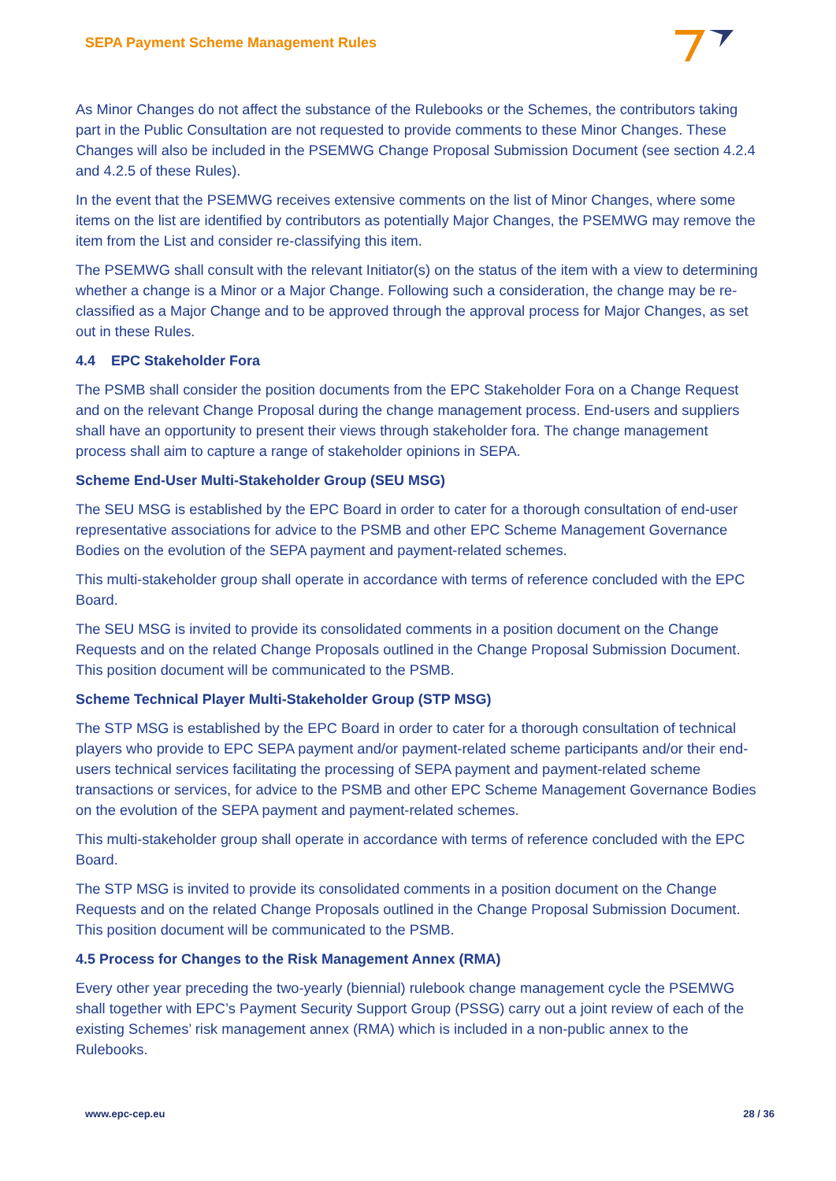SEPA Payment Scheme Management Rules
As Minor Changes do not affect the substance of the Rulebooks or the Schemes, the contributors taking part in the Public Consultation are not requested to provide comments to these Minor Changes. These Changes will also be included in the PSEMWG Change Proposal Submission Document (see section 4.2.4 and 4.2.5 of these Rules).
In the event that the PSEMWG receives extensive comments on the list of Minor Changes, where some items on the list are identified by contributors as potentially Major Changes, the PSEMWG may remove the item from the List and consider re-classifying this item.
The PSEMWG shall consult with the relevant Initiator(s) on the status of the item with a view to determining whether a change is a Minor or a Major Change. Following such a consideration, the change may be re-classified as a Major Change and to be approved through the approval process for Major Changes, as set out in these Rules.
4.4 EPC Stakeholder Fora
The PSMB shall consider the position documents from the EPC Stakeholder Fora on a Change Request and on the relevant Change Proposal during the change management process. End-users and suppliers shall have an opportunity to present their views through stakeholder fora. The change management process shall aim to capture a range of stakeholder opinions in SEPA.
Scheme End-User Multi-Stakeholder Group (SEU MSG)
The SEU MSG is established by the EPC Board in order to cater for a thorough consultation of end-user representative associations for advice to the PSMB and other EPC Scheme Management Governance Bodies on the evolution of the SEPA payment and payment-related schemes.
This multi-stakeholder group shall operate in accordance with terms of reference concluded with the EPC Board.
The SEU MSG is invited to provide its consolidated comments in a position document on the Change Requests and on the related Change Proposals outlined in the Change Proposal Submission Document. This position document will be communicated to the PSMB.
Scheme Technical Player Multi-Stakeholder Group (STP MSG)
The STP MSG is established by the EPC Board in order to cater for a thorough consultation of technical players who provide to EPC SEPA payment and/or payment-related scheme participants and/or their end-users technical services facilitating the processing of SEPA payment and payment-related scheme transactions or services, for advice to the PSMB and other EPC Scheme Management Governance Bodies on the evolution of the SEPA payment and payment-related schemes.
This multi-stakeholder group shall operate in accordance with terms of reference concluded with the EPC Board.
The STP MSG is invited to provide its consolidated comments in a position document on the Change Requests and on the related Change Proposals outlined in the Change Proposal Submission Document. This position document will be communicated to the PSMB.
4.5 Process for Changes to the Risk Management Annex (RMA)
Every other year preceding the two-yearly (biennial) rulebook change management cycle the PSEMWG shall together with EPC’s Payment Security Support Group (PSSG) carry out a joint review of each of the existing Schemes’ risk management annex (RMA) which is included in a non-public annex to the Rulebooks.
www.epc-cep.eu 28 / 36